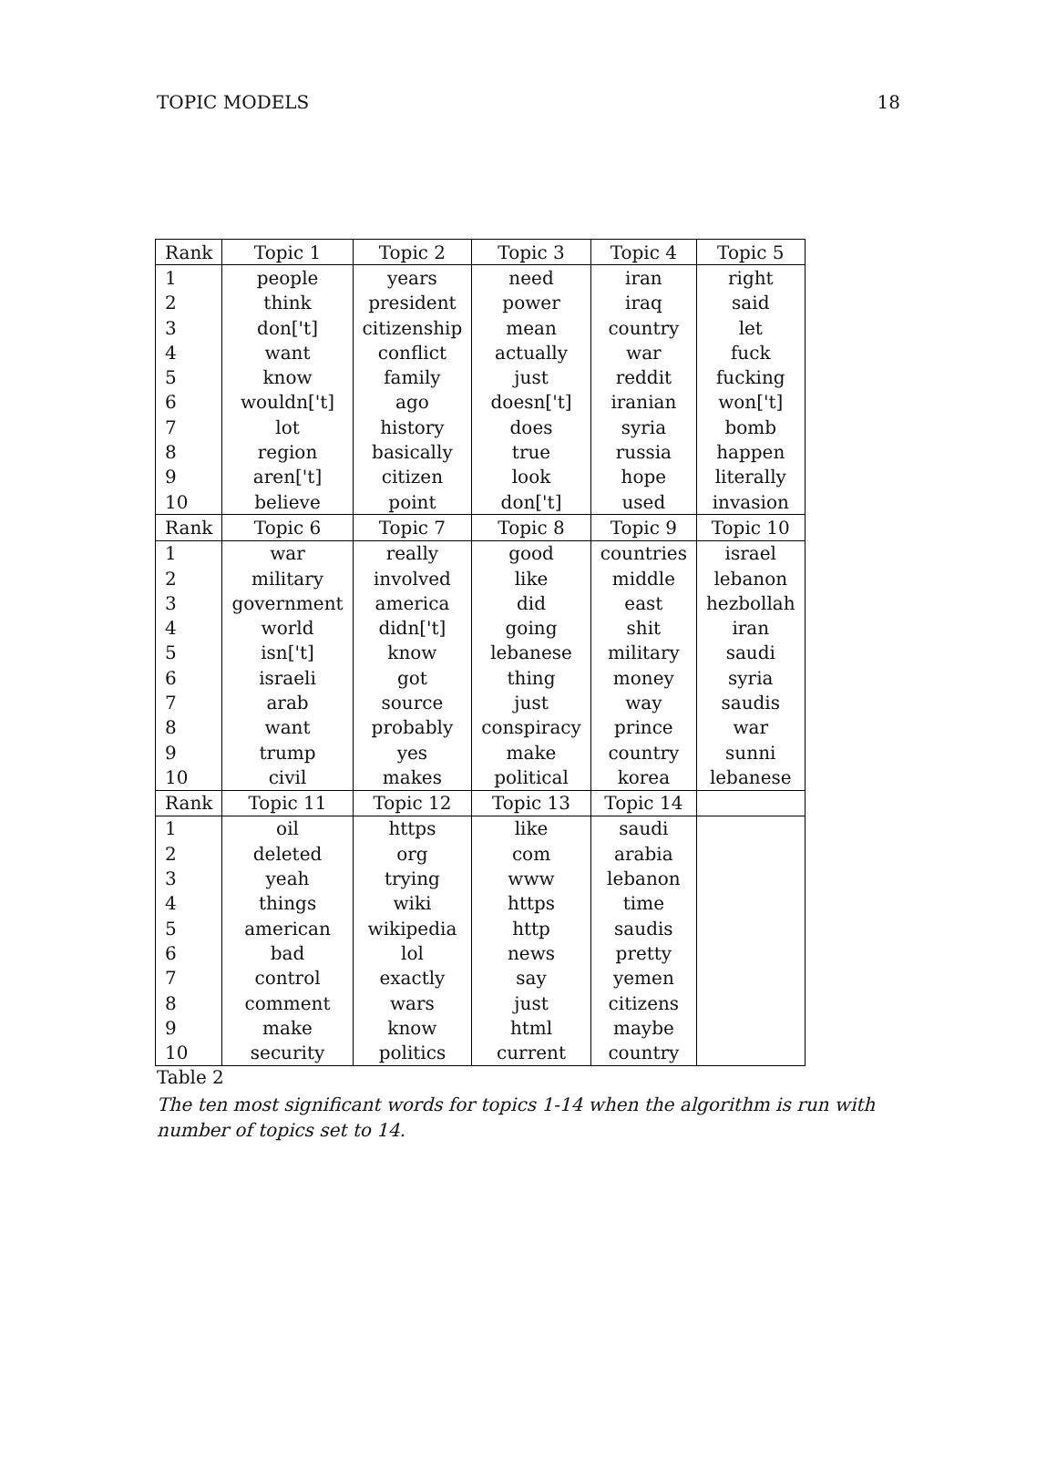TOPIC MODELS 18
| Rank | Topic 1 | Topic 2 | Topic 3 | Topic 4 | Topic 5 |
| --- | --- | --- | --- | --- | --- |
| 1 | people | years | need | iran | right |
| 2 | think | president | power | iraq | said |
| 3 | don['t] | citizenship | mean | country | let |
| 4 | want | conflict | actually | war | fuck |
| 5 | know | family | just | reddit | fucking |
| 6 | wouldn['t] | ago | doesn['t] | iranian | won['t] |
| 7 | lot | history | does | syria | bomb |
| 8 | region | basically | true | russia | happen |
| 9 | aren['t] | citizen | look | hope | literally |
| 10 | believe | point | don['t] | used | invasion |
| Rank | Topic 6 | Topic 7 | Topic 8 | Topic 9 | Topic 10 |
| 1 | war | really | good | countries | israel |
| 2 | military | involved | like | middle | lebanon |
| 3 | government | america | did | east | hezbollah |
| 4 | world | didn['t] | going | shit | iran |
| 5 | isn['t] | know | lebanese | military | saudi |
| 6 | israeli | got | thing | money | syria |
| 7 | arab | source | just | way | saudis |
| 8 | want | probably | conspiracy | prince | war |
| 9 | trump | yes | make | country | sunni |
| 10 | civil | makes | political | korea | lebanese |
| Rank | Topic 11 | Topic 12 | Topic 13 | Topic 14 | |
| 1 | oil | https | like | saudi | |
| 2 | deleted | org | com | arabia | |
| 3 | yeah | trying | www | lebanon | |
| 4 | things | wiki | https | time | |
| 5 | american | wikipedia | http | saudis | |
| 6 | bad | lol | news | pretty | |
| 7 | control | exactly | say | yemen | |
| 8 | comment | wars | just | citizens | |
| 9 | make | know | html | maybe | |
| 10 | security | politics | current | country | |
Table 2
The ten most significant words for topics 1-14 when the algorithm is run with number of topics set to 14.